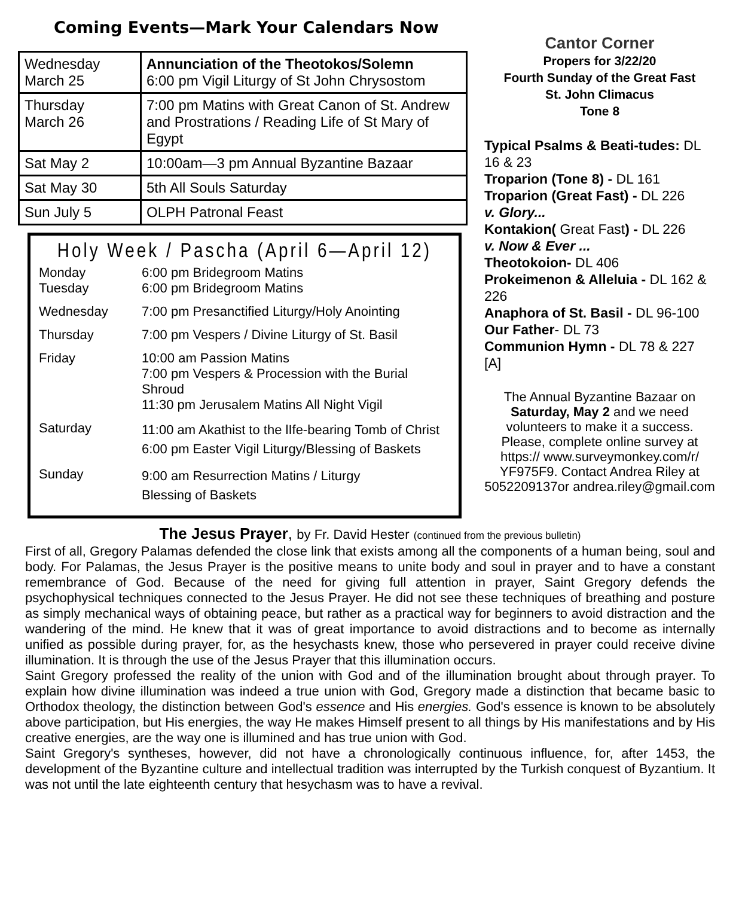Coming Events—Mark Your Calendars Now
| Wednesday March 25 | Annunciation of the Theotokos/Solemn 6:00 pm Vigil Liturgy of St John Chrysostom |
| Thursday March 26 | 7:00 pm Matins with Great Canon of St. Andrew and Prostrations / Reading Life of St Mary of Egypt |
| Sat May 2 | 10:00am—3 pm Annual Byzantine Bazaar |
| Sat May 30 | 5th All Souls Saturday |
| Sun July 5 | OLPH Patronal Feast |
Holy Week / Pascha (April 6—April 12)
| Monday Tuesday | 6:00 pm Bridegroom Matins 6:00 pm Bridegroom Matins |
| Wednesday | 7:00 pm Presanctified Liturgy/Holy Anointing |
| Thursday | 7:00 pm Vespers / Divine Liturgy of St. Basil |
| Friday | 10:00 am Passion Matins 7:00 pm Vespers & Procession with the Burial Shroud 11:30 pm Jerusalem Matins All Night Vigil |
| Saturday | 11:00 am Akathist to the lIfe-bearing Tomb of Christ 6:00 pm Easter Vigil Liturgy/Blessing of Baskets |
| Sunday | 9:00 am Resurrection Matins / Liturgy Blessing of Baskets |
Cantor Corner
Propers for 3/22/20
Fourth Sunday of the Great Fast
St. John Climacus
Tone 8
Typical Psalms & Beati-tudes: DL 16 & 23
Troparion (Tone 8) - DL 161
Troparion (Great Fast) - DL 226
v. Glory...
Kontakion( Great Fast) - DL 226
v. Now & Ever ...
Theotokoion- DL 406
Prokeimenon & Alleluia - DL 162 & 226
Anaphora of St. Basil - DL 96-100
Our Father- DL 73
Communion Hymn - DL 78 & 227 [A]
The Annual Byzantine Bazaar on Saturday, May 2 and we need volunteers to make it a success. Please, complete online survey at https:// www.surveymonkey.com/r/ YF975F9. Contact Andrea Riley at 5052209137or andrea.riley@gmail.com
The Jesus Prayer, by Fr. David Hester (continued from the previous bulletin)
First of all, Gregory Palamas defended the close link that exists among all the components of a human being, soul and body. For Palamas, the Jesus Prayer is the positive means to unite body and soul in prayer and to have a constant remembrance of God. Because of the need for giving full attention in prayer, Saint Gregory defends the psychophysical techniques connected to the Jesus Prayer. He did not see these techniques of breathing and posture as simply mechanical ways of obtaining peace, but rather as a practical way for beginners to avoid distraction and the wandering of the mind. He knew that it was of great importance to avoid distractions and to become as internally unified as possible during prayer, for, as the hesychasts knew, those who persevered in prayer could receive divine illumination. It is through the use of the Jesus Prayer that this illumination occurs.
Saint Gregory professed the reality of the union with God and of the illumination brought about through prayer. To explain how divine illumination was indeed a true union with God, Gregory made a distinction that became basic to Orthodox theology, the distinction between God's essence and His energies. God's essence is known to be absolutely above participation, but His energies, the way He makes Himself present to all things by His manifestations and by His creative energies, are the way one is illumined and has true union with God.
Saint Gregory's syntheses, however, did not have a chronologically continuous influence, for, after 1453, the development of the Byzantine culture and intellectual tradition was interrupted by the Turkish conquest of Byzantium. It was not until the late eighteenth century that hesychasm was to have a revival.